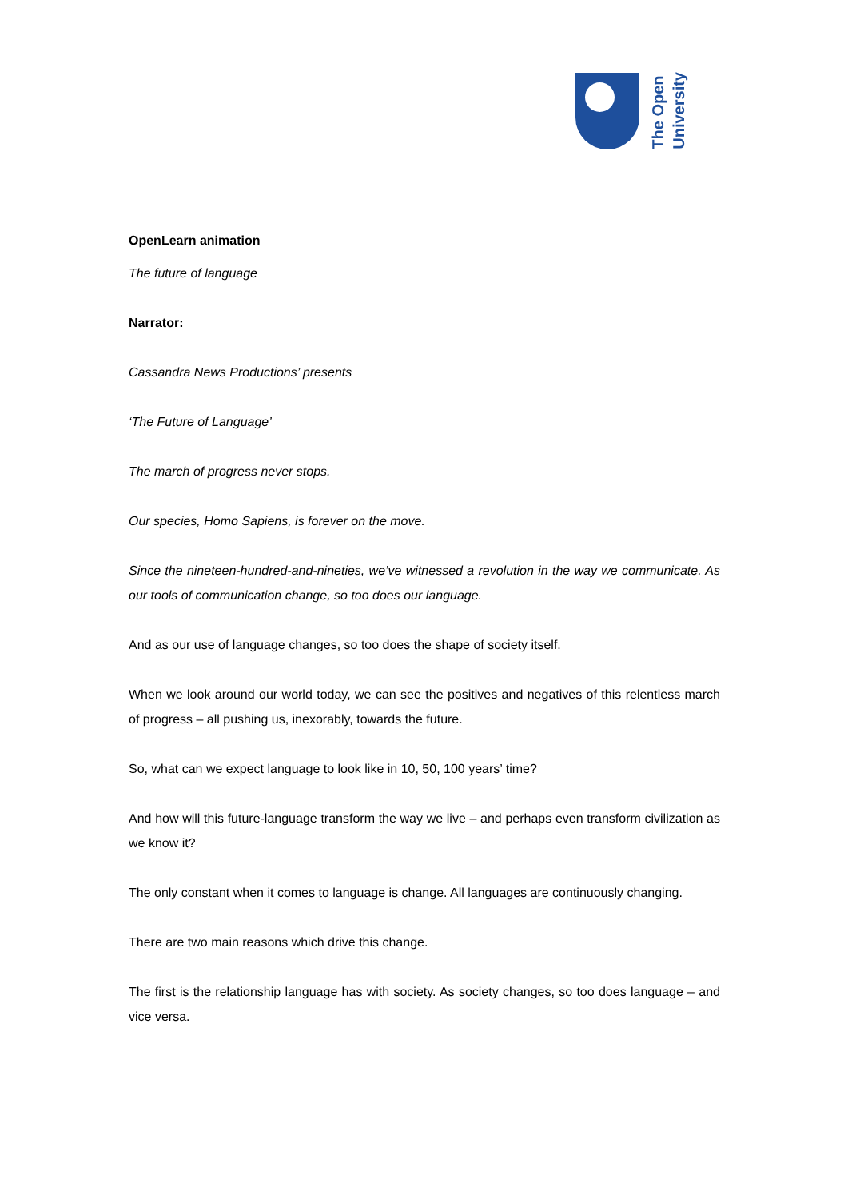The Open
University
OpenLearn animation
The future of language
Narrator:
Cassandra News Productions’ presents
‘The Future of Language’
The march of progress never stops.
Our species, Homo Sapiens, is forever on the move.
Since the nineteen-hundred-and-nineties, we’ve witnessed a revolution in the way we communicate. As our tools of communication change, so too does our language.
And as our use of language changes, so too does the shape of society itself.
When we look around our world today, we can see the positives and negatives of this relentless march of progress – all pushing us, inexorably, towards the future.
So, what can we expect language to look like in 10, 50, 100 years’ time?
And how will this future-language transform the way we live – and perhaps even transform civilization as we know it?
The only constant when it comes to language is change. All languages are continuously changing.
There are two main reasons which drive this change.
The first is the relationship language has with society. As society changes, so too does language – and vice versa.